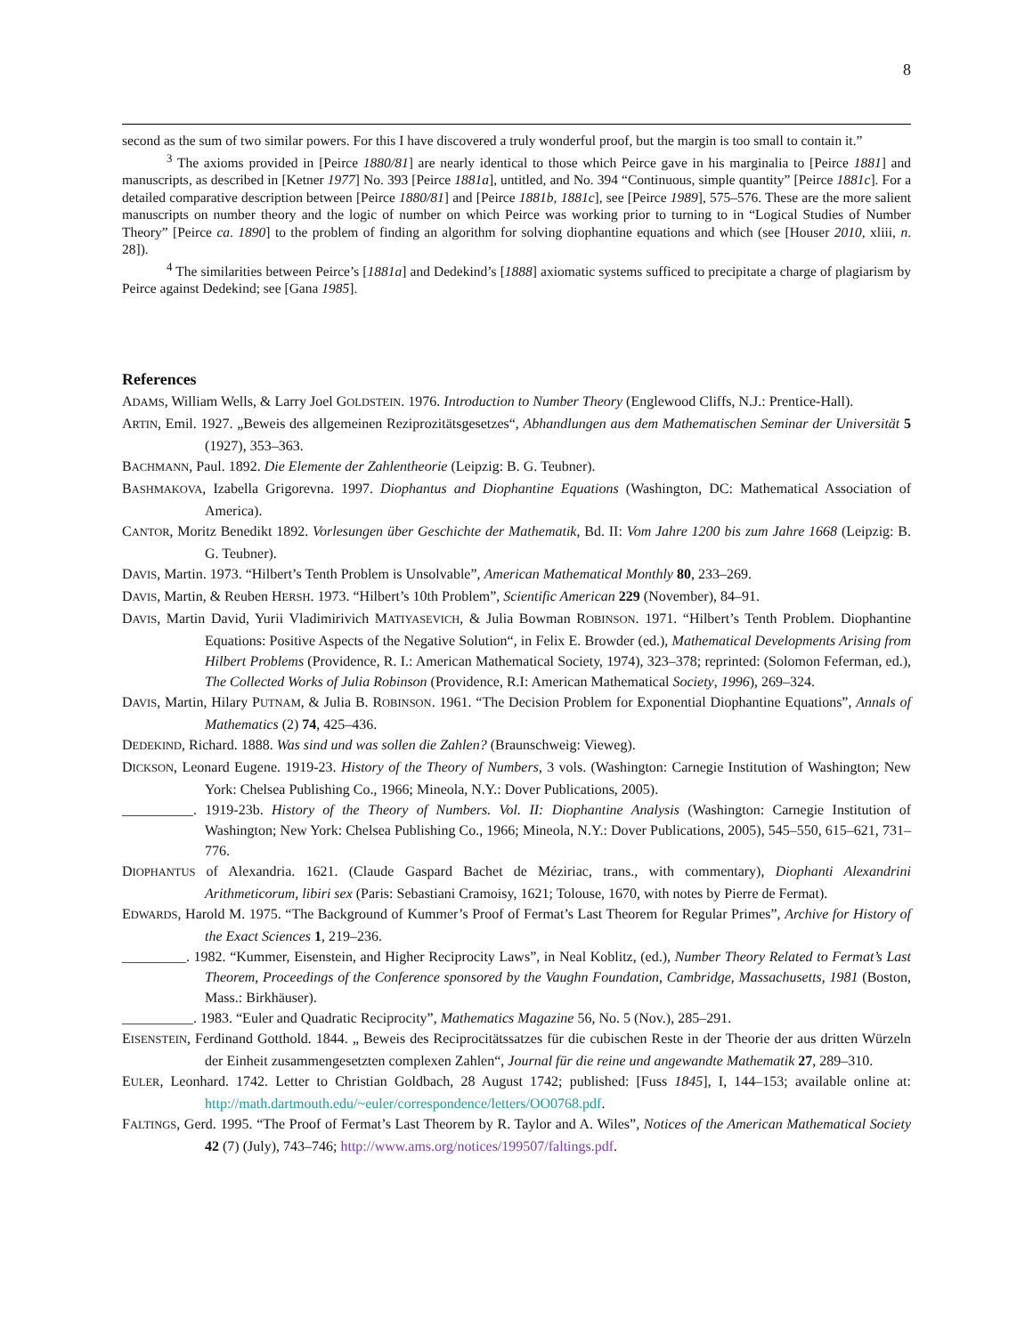8
second as the sum of two similar powers. For this I have discovered a truly wonderful proof, but the margin is too small to contain it.”
<sup>3</sup> The axioms provided in [Peirce 1880/81] are nearly identical to those which Peirce gave in his marginalia to [Peirce 1881] and manuscripts, as described in [Ketner 1977] No. 393 [Peirce 1881a], untitled, and No. 394 “Continuous, simple quantity” [Peirce 1881c]. For a detailed comparative description between [Peirce 1880/81] and [Peirce 1881b, 1881c], see [Peirce 1989], 575–576. These are the more salient manuscripts on number theory and the logic of number on which Peirce was working prior to turning to in “Logical Studies of Number Theory” [Peirce ca. 1890] to the problem of finding an algorithm for solving diophantine equations and which (see [Houser 2010, xliii, n. 28]).
<sup>4</sup> The similarities between Peirce’s [1881a] and Dedekind’s [1888] axiomatic systems sufficed to precipitate a charge of plagiarism by Peirce against Dedekind; see [Gana 1985].
References
ADAMS, William Wells, & Larry Joel GOLDSTEIN. 1976. Introduction to Number Theory (Englewood Cliffs, N.J.: Prentice-Hall).
ARTIN, Emil. 1927. „Beweis des allgemeinen Reziprozitätsgesetzes“, Abhandlungen aus dem Mathematischen Seminar der Universität 5 (1927), 353–363.
BACHMANN, Paul. 1892. Die Elemente der Zahlentheorie (Leipzig: B. G. Teubner).
BASHMAKOVA, Izabella Grigorevna. 1997. Diophantus and Diophantine Equations (Washington, DC: Mathematical Association of America).
CANTOR, Moritz Benedikt 1892. Vorlesungen über Geschichte der Mathematik, Bd. II: Vom Jahre 1200 bis zum Jahre 1668 (Leipzig: B. G. Teubner).
DAVIS, Martin. 1973. “Hilbert’s Tenth Problem is Unsolvable”, American Mathematical Monthly 80, 233–269.
DAVIS, Martin, & Reuben HERSH. 1973. “Hilbert’s 10th Problem”, Scientific American 229 (November), 84–91.
DAVIS, Martin David, Yurii Vladimirivich MATIYASEVICH, & Julia Bowman ROBINSON. 1971. “Hilbert’s Tenth Problem. Diophantine Equations: Positive Aspects of the Negative Solution“, in Felix E. Browder (ed.), Mathematical Developments Arising from Hilbert Problems (Providence, R. I.: American Mathematical Society, 1974), 323–378; reprinted: (Solomon Feferman, ed.), The Collected Works of Julia Robinson (Providence, R.I: American Mathematical Society, 1996), 269–324.
DAVIS, Martin, Hilary PUTNAM, & Julia B. ROBINSON. 1961. “The Decision Problem for Exponential Diophantine Equations”, Annals of Mathematics (2) 74, 425–436.
DEDEKIND, Richard. 1888. Was sind und was sollen die Zahlen? (Braunschweig: Vieweg).
DICKSON, Leonard Eugene. 1919-23. History of the Theory of Numbers, 3 vols. (Washington: Carnegie Institution of Washington; New York: Chelsea Publishing Co., 1966; Mineola, N.Y.: Dover Publications, 2005).
__________. 1919-23b. History of the Theory of Numbers. Vol. II: Diophantine Analysis (Washington: Carnegie Institution of Washington; New York: Chelsea Publishing Co., 1966; Mineola, N.Y.: Dover Publications, 2005), 545–550, 615–621, 731–776.
DIOPHANTUS of Alexandria. 1621. (Claude Gaspard Bachet de Méziriac, trans., with commentary), Diophanti Alexandrini Arithmeticorum, libiri sex (Paris: Sebastiani Cramoisy, 1621; Tolouse, 1670, with notes by Pierre de Fermat).
EDWARDS, Harold M. 1975. “The Background of Kummer’s Proof of Fermat’s Last Theorem for Regular Primes”, Archive for History of the Exact Sciences 1, 219–236.
_________. 1982. “Kummer, Eisenstein, and Higher Reciprocity Laws”, in Neal Koblitz, (ed.), Number Theory Related to Fermat’s Last Theorem, Proceedings of the Conference sponsored by the Vaughn Foundation, Cambridge, Massachusetts, 1981 (Boston, Mass.: Birkhäuser).
__________. 1983. “Euler and Quadratic Reciprocity”, Mathematics Magazine 56, No. 5 (Nov.), 285–291.
EISENSTEIN, Ferdinand Gotthold. 1844. „ Beweis des Reciprocitätssatzes für die cubischen Reste in der Theorie der aus dritten Würzeln der Einheit zusammengesetzten complexen Zahlen“, Journal für die reine und angewandte Mathematik 27, 289–310.
EULER, Leonhard. 1742. Letter to Christian Goldbach, 28 August 1742; published: [Fuss 1845], I, 144–153; available online at: http://math.dartmouth.edu/~euler/correspondence/letters/OO0768.pdf.
FALTINGS, Gerd. 1995. “The Proof of Fermat’s Last Theorem by R. Taylor and A. Wiles”, Notices of the American Mathematical Society 42 (7) (July), 743–746; http://www.ams.org/notices/199507/faltings.pdf.